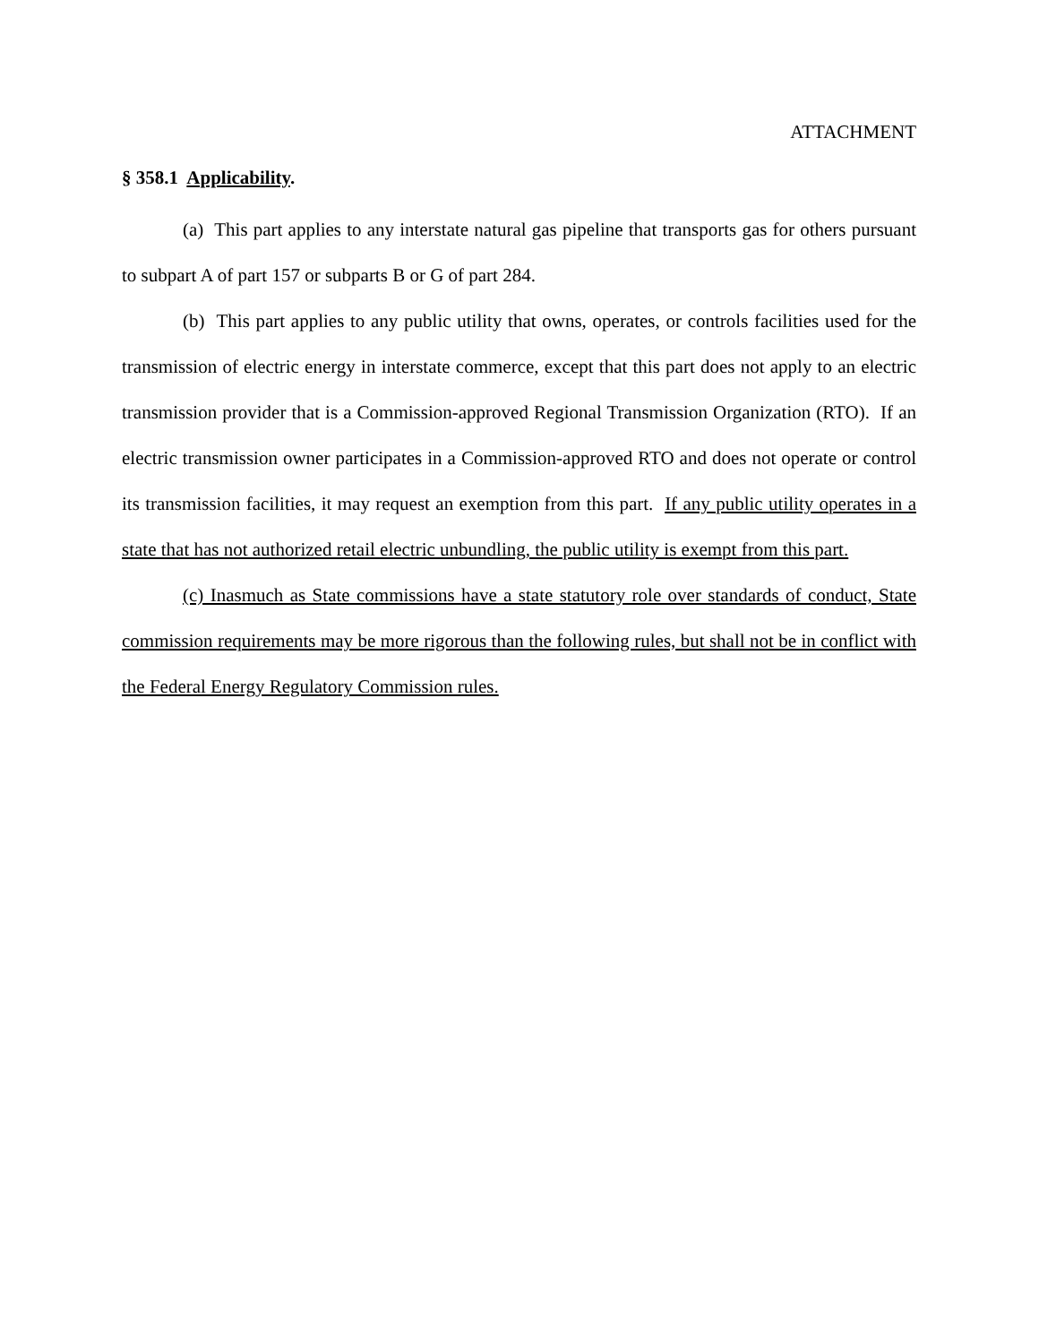ATTACHMENT
§ 358.1 Applicability.
(a) This part applies to any interstate natural gas pipeline that transports gas for others pursuant to subpart A of part 157 or subparts B or G of part 284.
(b) This part applies to any public utility that owns, operates, or controls facilities used for the transmission of electric energy in interstate commerce, except that this part does not apply to an electric transmission provider that is a Commission-approved Regional Transmission Organization (RTO). If an electric transmission owner participates in a Commission-approved RTO and does not operate or control its transmission facilities, it may request an exemption from this part. If any public utility operates in a state that has not authorized retail electric unbundling, the public utility is exempt from this part.
(c) Inasmuch as State commissions have a state statutory role over standards of conduct, State commission requirements may be more rigorous than the following rules, but shall not be in conflict with the Federal Energy Regulatory Commission rules.